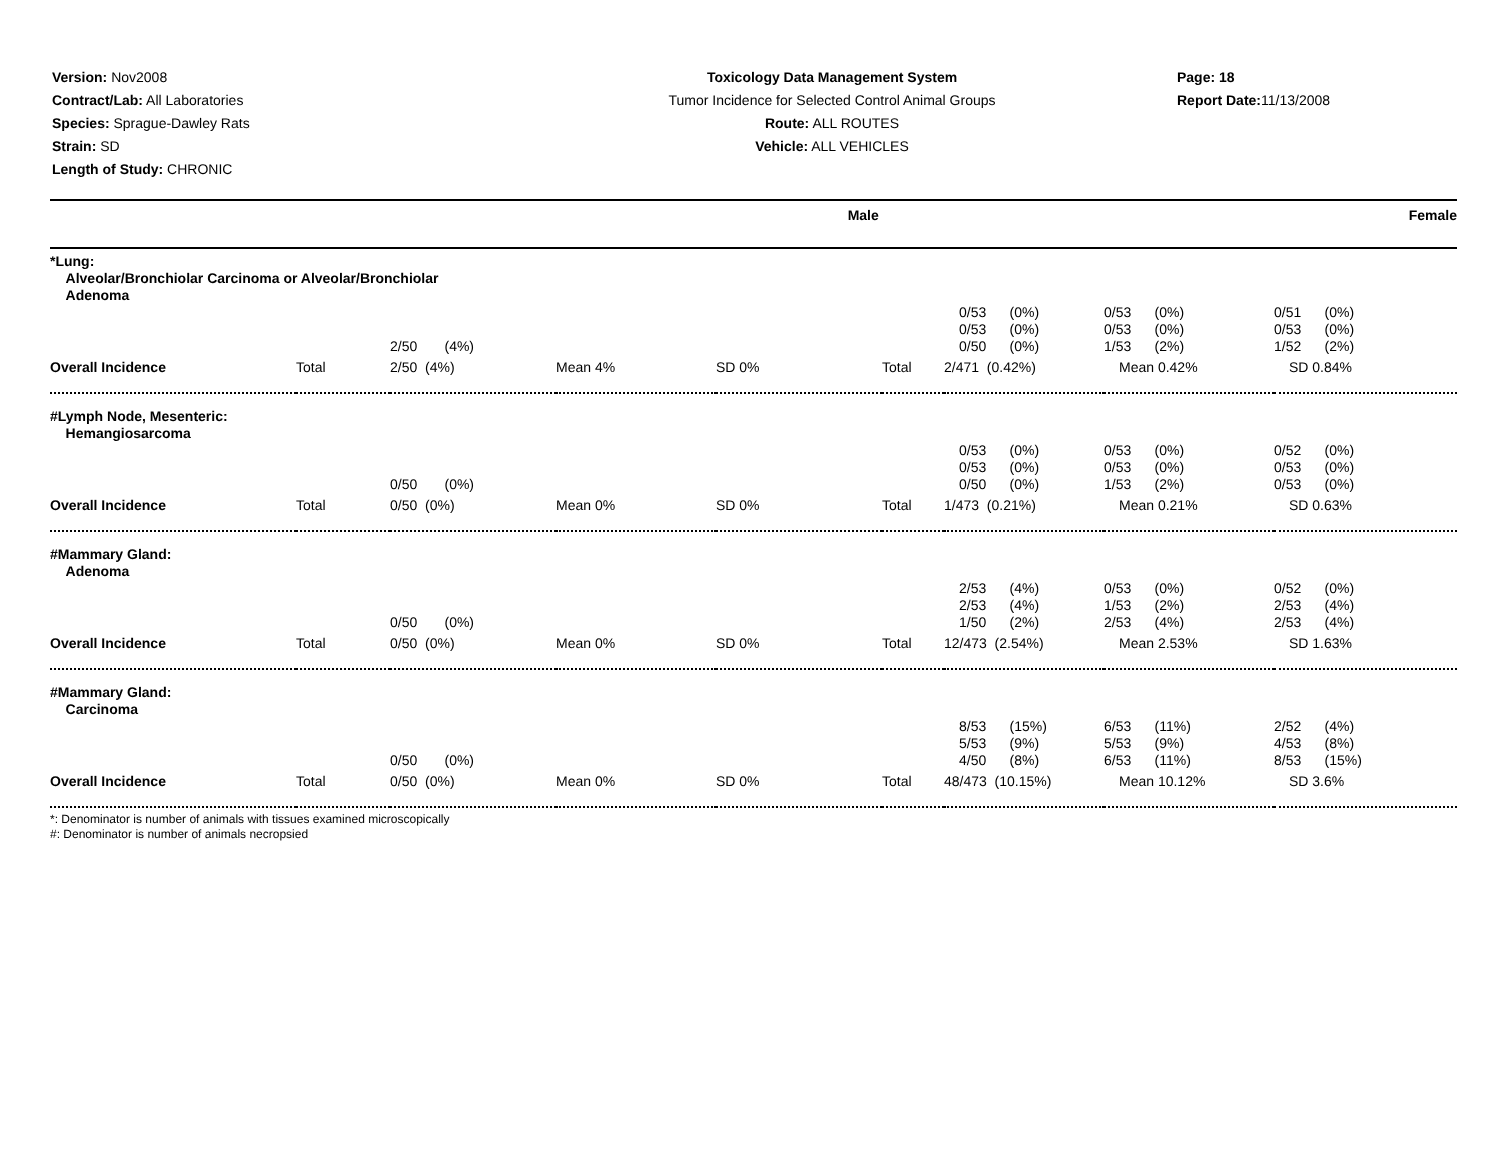Version: Nov2008
Contract/Lab: All Laboratories
Species: Sprague-Dawley Rats
Strain: SD
Length of Study: CHRONIC
Toxicology Data Management System
Tumor Incidence for Selected Control Animal Groups
Route: ALL ROUTES
Vehicle: ALL VEHICLES
Page: 18
Report Date: 11/13/2008
| | Male | Female |
| --- | --- | --- |
| *Lung: Alveolar/Bronchiolar Carcinoma or Alveolar/Bronchiolar Adenoma | | | | | | | | |
| | | 2/50 (4%) | | | | 0/53 (0%) 0/53 (0%) 0/50 (0%) | 0/53 (0%) 0/53 (0%) 1/53 (2%) | 0/51 (0%) 0/53 (0%) 1/52 (2%) |
| Overall Incidence | Total | 2/50 (4%) | Mean 4% | SD 0% | Total | 2/471 (0.42%) | Mean 0.42% | SD 0.84% |
| #Lymph Node, Mesenteric: Hemangiosarcoma | | | | | | | | |
| | | 0/50 (0%) | | | | 0/53 (0%) 0/53 (0%) 0/50 (0%) | 0/53 (0%) 0/53 (0%) 1/53 (2%) | 0/52 (0%) 0/53 (0%) 0/53 (0%) |
| Overall Incidence | Total | 0/50 (0%) | Mean 0% | SD 0% | Total | 1/473 (0.21%) | Mean 0.21% | SD 0.63% |
| #Mammary Gland: Adenoma | | | | | | | | |
| | | 0/50 (0%) | | | | 2/53 (4%) 2/53 (4%) 1/50 (2%) | 0/53 (0%) 1/53 (2%) 2/53 (4%) | 0/52 (0%) 2/53 (4%) 2/53 (4%) |
| Overall Incidence | Total | 0/50 (0%) | Mean 0% | SD 0% | Total | 12/473 (2.54%) | Mean 2.53% | SD 1.63% |
| #Mammary Gland: Carcinoma | | | | | | | | |
| | | 0/50 (0%) | | | | 8/53 (15%) 5/53 (9%) 4/50 (8%) | 6/53 (11%) 5/53 (9%) 6/53 (11%) | 2/52 (4%) 4/53 (8%) 8/53 (15%) |
| Overall Incidence | Total | 0/50 (0%) | Mean 0% | SD 0% | Total | 48/473 (10.15%) | Mean 10.12% | SD 3.6% |
*: Denominator is number of animals with tissues examined microscopically
#: Denominator is number of animals necropsied